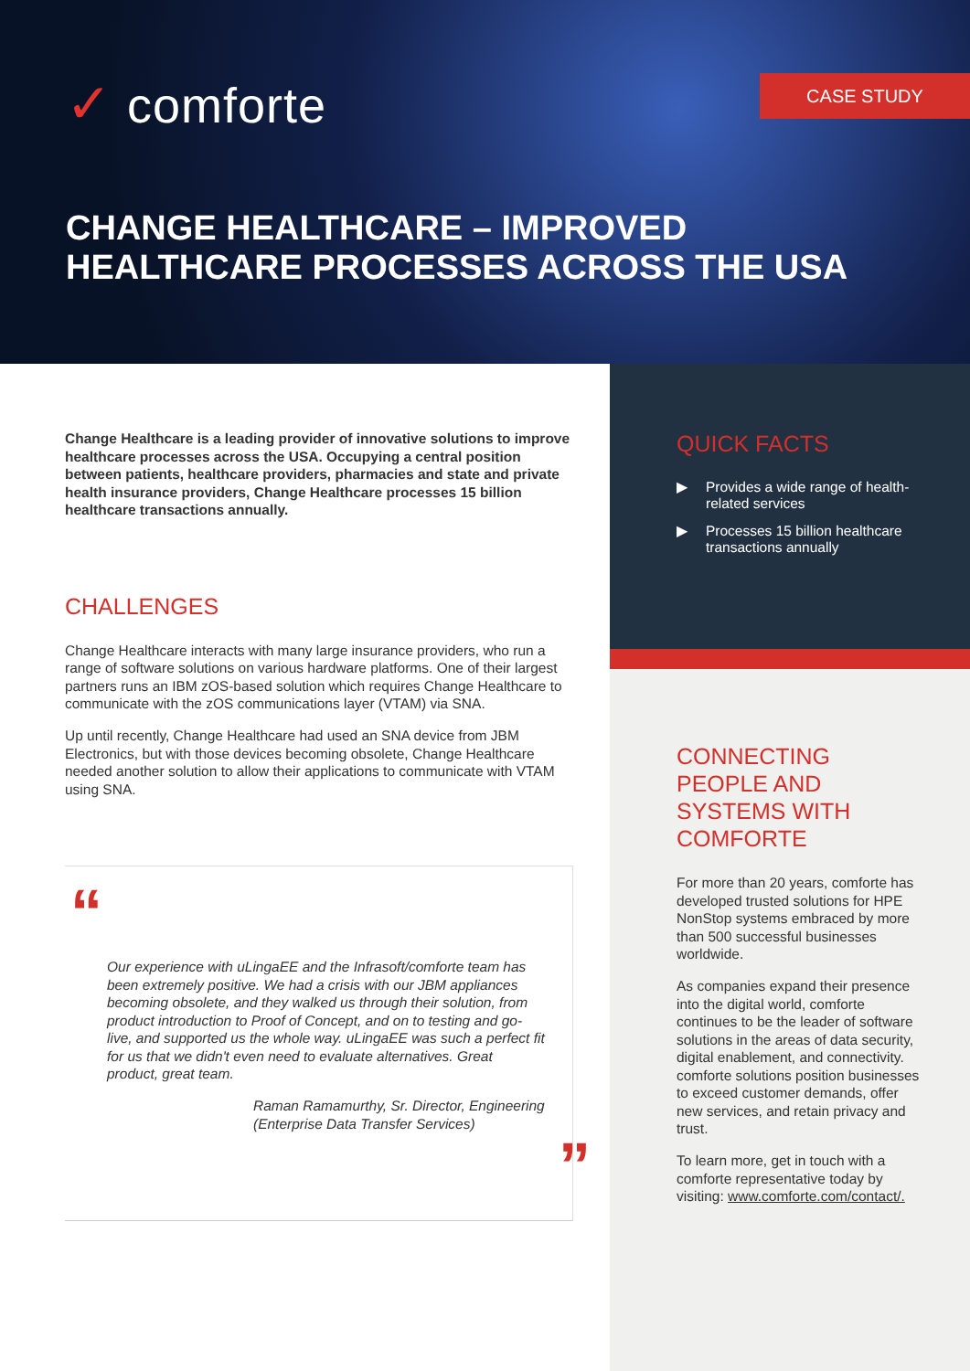✓ comforte CASE STUDY
CHANGE HEALTHCARE – IMPROVED
HEALTHCARE PROCESSES ACROSS THE USA
Change Healthcare is a leading provider of innovative solutions to improve healthcare processes across the USA. Occupying a central position between patients, healthcare providers, pharmacies and state and private health insurance providers, Change Healthcare processes 15 billion healthcare transactions annually.
CHALLENGES
Change Healthcare interacts with many large insurance providers, who run a range of software solutions on various hardware platforms. One of their largest partners runs an IBM zOS-based solution which requires Change Healthcare to communicate with the zOS communications layer (VTAM) via SNA.
Up until recently, Change Healthcare had used an SNA device from JBM Electronics, but with those devices becoming obsolete, Change Healthcare needed another solution to allow their applications to communicate with VTAM using SNA.
“
Our experience with uLingaEE and the Infrasoft/comforte team has been extremely positive. We had a crisis with our JBM appliances becoming obsolete, and they walked us through their solution, from product introduction to Proof of Concept, and on to testing and go-live, and supported us the whole way. uLingaEE was such a perfect fit for us that we didn't even need to evaluate alternatives. Great product, great team.
Raman Ramamurthy, Sr. Director, Engineering (Enterprise Data Transfer Services)
”
QUICK FACTS
▶ Provides a wide range of health-related services
▶ Processes 15 billion healthcare transactions annually
CONNECTING PEOPLE AND SYSTEMS WITH COMFORTE
For more than 20 years, comforte has developed trusted solutions for HPE NonStop systems embraced by more than 500 successful businesses worldwide.
As companies expand their presence into the digital world, comforte continues to be the leader of software solutions in the areas of data security, digital enablement, and connectivity. comforte solutions position businesses to exceed customer demands, offer new services, and retain privacy and trust.
To learn more, get in touch with a comforte representative today by visiting: www.comforte.com/contact/.